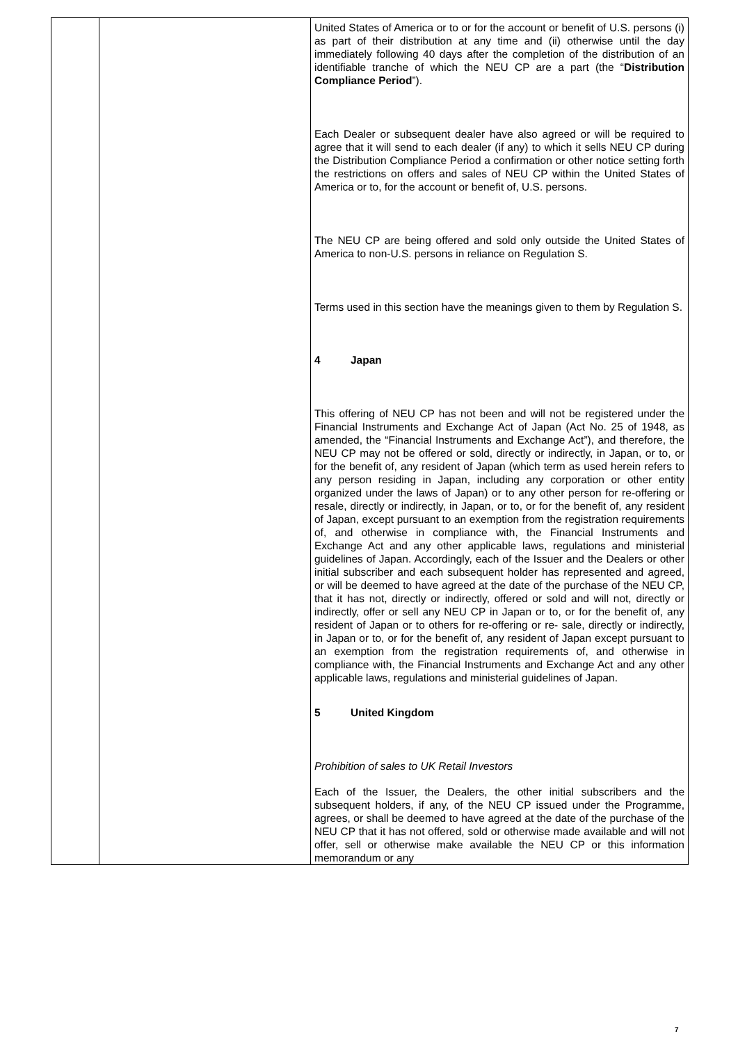| | | United States of America or to or for the account or benefit of U.S. persons (i) as part of their distribution at any time and (ii) otherwise until the day immediately following 40 days after the completion of the distribution of an identifiable tranche of which the NEU CP are a part (the “ Distribution Compliance Period ”). Each Dealer or subsequent dealer have also agreed or will be required to agree that it will send to each dealer (if any) to which it sells NEU CP during the Distribution Compliance Period a confirmation or other notice setting forth the restrictions on offers and sales of NEU CP within the United States of America or to, for the account or benefit of, U.S. persons. The NEU CP are being offered and sold only outside the United States of America to non-U.S. persons in reliance on Regulation S. Terms used in this section have the meanings given to them by Regulation S. 4 Japan This offering of NEU CP has not been and will not be registered under the Financial Instruments and Exchange Act of Japan (Act No. 25 of 1948, as amended, the “Financial Instruments and Exchange Act”), and therefore, the NEU CP may not be offered or sold, directly or indirectly, in Japan, or to, or for the benefit of, any resident of Japan (which term as used herein refers to any person residing in Japan, including any corporation or other entity organized under the laws of Japan) or to any other person for re-offering or resale, directly or indirectly, in Japan, or to, or for the benefit of, any resident of Japan, except pursuant to an exemption from the registration requirements of, and otherwise in compliance with, the Financial Instruments and Exchange Act and any other applicable laws, regulations and ministerial guidelines of Japan. Accordingly, each of the Issuer and the Dealers or other initial subscriber and each subsequent holder has represented and agreed, or will be deemed to have agreed at the date of the purchase of the NEU CP, that it has not, directly or indirectly, offered or sold and will not, directly or indirectly, offer or sell any NEU CP in Japan or to, or for the benefit of, any resident of Japan or to others for re-offering or re- sale, directly or indirectly, in Japan or to, or for the benefit of, any resident of Japan except pursuant to an exemption from the registration requirements of, and otherwise in compliance with, the Financial Instruments and Exchange Act and any other applicable laws, regulations and ministerial guidelines of Japan. 5 United Kingdom Prohibition of sales to UK Retail Investors Each of the Issuer, the Dealers, the other initial subscribers and the subsequent holders, if any, of the NEU CP issued under the Programme, agrees, or shall be deemed to have agreed at the date of the purchase of the NEU CP that it has not offered, sold or otherwise made available and will not offer, sell or otherwise make available the NEU CP or this information memorandum or any |
7